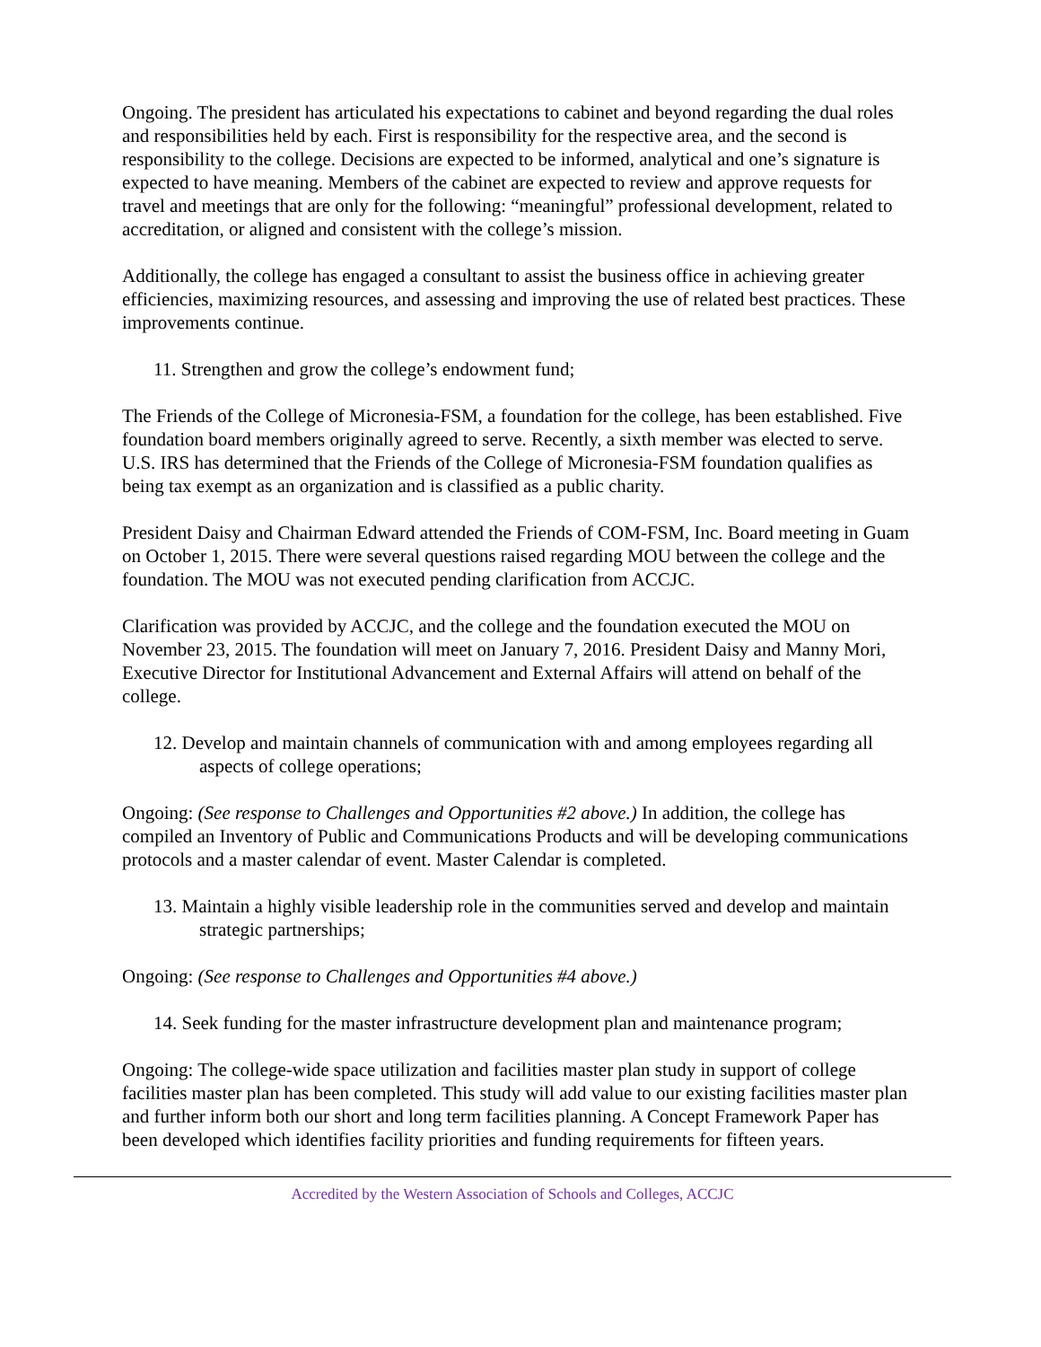Ongoing. The president has articulated his expectations to cabinet and beyond regarding the dual roles and responsibilities held by each. First is responsibility for the respective area, and the second is responsibility to the college. Decisions are expected to be informed, analytical and one’s signature is expected to have meaning. Members of the cabinet are expected to review and approve requests for travel and meetings that are only for the following: “meaningful” professional development, related to accreditation, or aligned and consistent with the college’s mission.
Additionally, the college has engaged a consultant to assist the business office in achieving greater efficiencies, maximizing resources, and assessing and improving the use of related best practices. These improvements continue.
11. Strengthen and grow the college’s endowment fund;
The Friends of the College of Micronesia-FSM, a foundation for the college, has been established. Five foundation board members originally agreed to serve. Recently, a sixth member was elected to serve. U.S. IRS has determined that the Friends of the College of Micronesia-FSM foundation qualifies as being tax exempt as an organization and is classified as a public charity.
President Daisy and Chairman Edward attended the Friends of COM-FSM, Inc. Board meeting in Guam on October 1, 2015. There were several questions raised regarding MOU between the college and the foundation. The MOU was not executed pending clarification from ACCJC.
Clarification was provided by ACCJC, and the college and the foundation executed the MOU on November 23, 2015. The foundation will meet on January 7, 2016. President Daisy and Manny Mori, Executive Director for Institutional Advancement and External Affairs will attend on behalf of the college.
12. Develop and maintain channels of communication with and among employees regarding all aspects of college operations;
Ongoing: (See response to Challenges and Opportunities #2 above.) In addition, the college has compiled an Inventory of Public and Communications Products and will be developing communications protocols and a master calendar of event. Master Calendar is completed.
13. Maintain a highly visible leadership role in the communities served and develop and maintain strategic partnerships;
Ongoing: (See response to Challenges and Opportunities #4 above.)
14. Seek funding for the master infrastructure development plan and maintenance program;
Ongoing: The college-wide space utilization and facilities master plan study in support of college facilities master plan has been completed. This study will add value to our existing facilities master plan and further inform both our short and long term facilities planning. A Concept Framework Paper has been developed which identifies facility priorities and funding requirements for fifteen years.
Accredited by the Western Association of Schools and Colleges, ACCJC